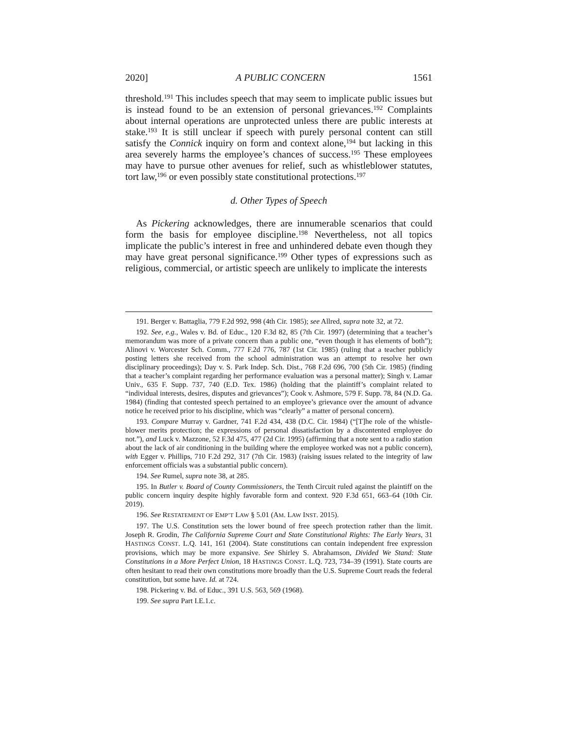2020] A PUBLIC CONCERN 1561
threshold.<sup>191</sup> This includes speech that may seem to implicate public issues but is instead found to be an extension of personal grievances.<sup>192</sup> Complaints about internal operations are unprotected unless there are public interests at stake.<sup>193</sup> It is still unclear if speech with purely personal content can still satisfy the Connick inquiry on form and context alone,<sup>194</sup> but lacking in this area severely harms the employee’s chances of success.<sup>195</sup> These employees may have to pursue other avenues for relief, such as whistleblower statutes, tort law,<sup>196</sup> or even possibly state constitutional protections.<sup>197</sup>
d. Other Types of Speech
As Pickering acknowledges, there are innumerable scenarios that could form the basis for employee discipline.<sup>198</sup> Nevertheless, not all topics implicate the public’s interest in free and unhindered debate even though they may have great personal significance.<sup>199</sup> Other types of expressions such as religious, commercial, or artistic speech are unlikely to implicate the interests
191. Berger v. Battaglia, 779 F.2d 992, 998 (4th Cir. 1985); see Allred, supra note 32, at 72.
192. See, e.g., Wales v. Bd. of Educ., 120 F.3d 82, 85 (7th Cir. 1997) (determining that a teacher’s memorandum was more of a private concern than a public one, “even though it has elements of both”); Alinovi v. Worcester Sch. Comm., 777 F.2d 776, 787 (1st Cir. 1985) (ruling that a teacher publicly posting letters she received from the school administration was an attempt to resolve her own disciplinary proceedings); Day v. S. Park Indep. Sch. Dist., 768 F.2d 696, 700 (5th Cir. 1985) (finding that a teacher’s complaint regarding her performance evaluation was a personal matter); Singh v. Lamar Univ., 635 F. Supp. 737, 740 (E.D. Tex. 1986) (holding that the plaintiff’s complaint related to “individual interests, desires, disputes and grievances”); Cook v. Ashmore, 579 F. Supp. 78, 84 (N.D. Ga. 1984) (finding that contested speech pertained to an employee’s grievance over the amount of advance notice he received prior to his discipline, which was “clearly” a matter of personal concern).
193. Compare Murray v. Gardner, 741 F.2d 434, 438 (D.C. Cir. 1984) (“[T]he role of the whistle-blower merits protection; the expressions of personal dissatisfaction by a discontented employee do not.”), and Luck v. Mazzone, 52 F.3d 475, 477 (2d Cir. 1995) (affirming that a note sent to a radio station about the lack of air conditioning in the building where the employee worked was not a public concern), with Egger v. Phillips, 710 F.2d 292, 317 (7th Cir. 1983) (raising issues related to the integrity of law enforcement officials was a substantial public concern).
194. See Rumel, supra note 38, at 285.
195. In Butler v. Board of County Commissioners, the Tenth Circuit ruled against the plaintiff on the public concern inquiry despite highly favorable form and context. 920 F.3d 651, 663–64 (10th Cir. 2019).
196. See RESTATEMENT OF EMP’T LAW § 5.01 (AM. LAW INST. 2015).
197. The U.S. Constitution sets the lower bound of free speech protection rather than the limit. Joseph R. Grodin, The California Supreme Court and State Constitutional Rights: The Early Years, 31 HASTINGS CONST. L.Q. 141, 161 (2004). State constitutions can contain independent free expression provisions, which may be more expansive. See Shirley S. Abrahamson, Divided We Stand: State Constitutions in a More Perfect Union, 18 HASTINGS CONST. L.Q. 723, 734–39 (1991). State courts are often hesitant to read their own constitutions more broadly than the U.S. Supreme Court reads the federal constitution, but some have. Id. at 724.
198. Pickering v. Bd. of Educ., 391 U.S. 563, 569 (1968).
199. See supra Part I.E.1.c.